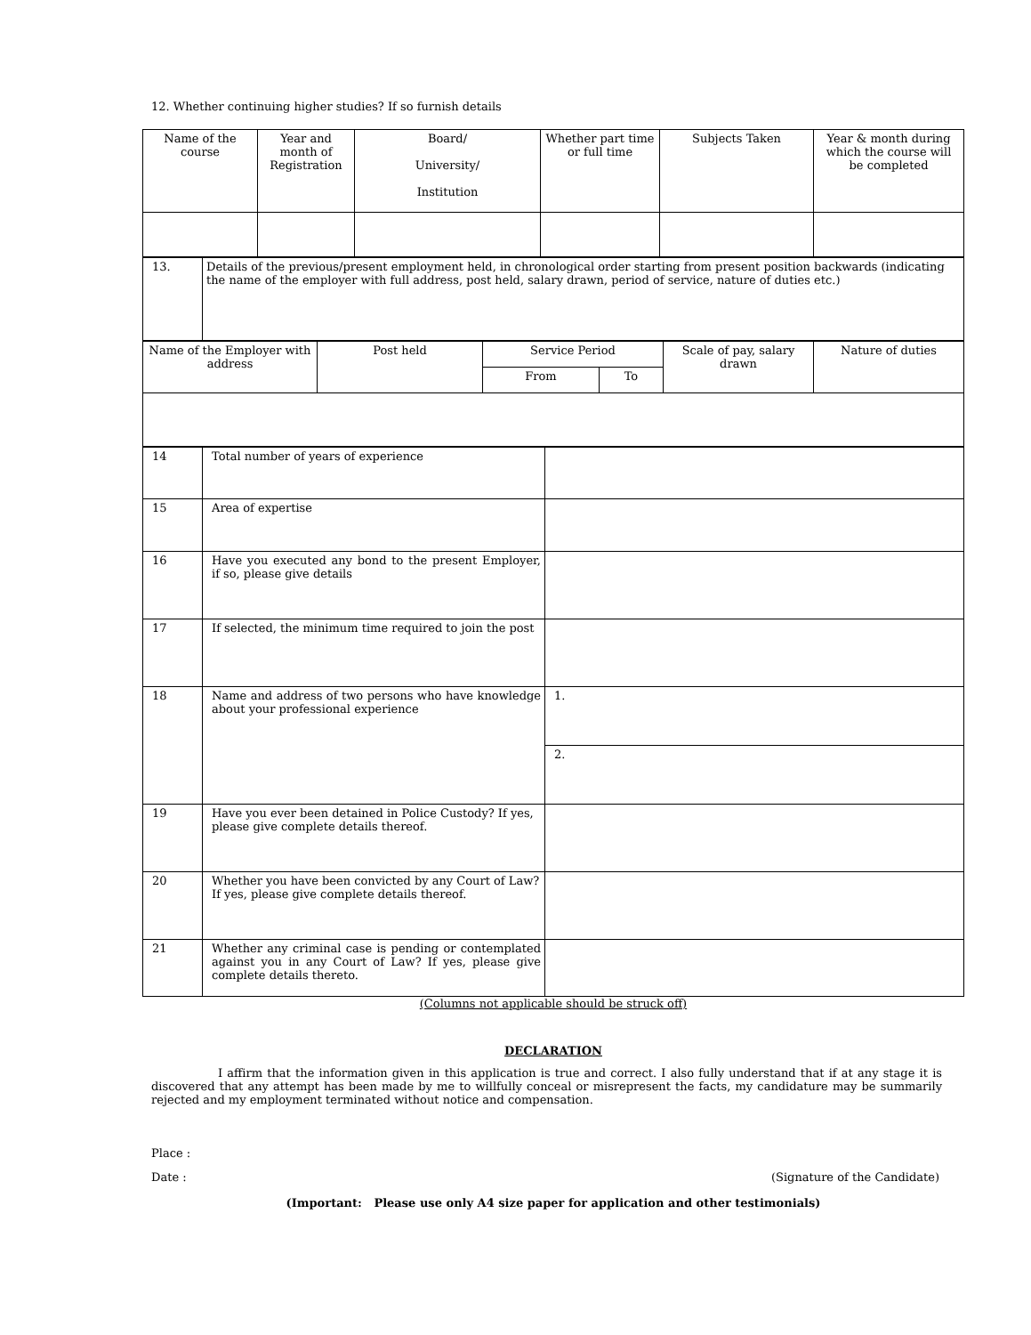12. Whether continuing higher studies? If so furnish details
| Name of the course | Year and month of Registration | Board/ University/ Institution | Whether part time or full time | Subjects Taken | Year & month during which the course will be completed |
| --- | --- | --- | --- | --- | --- |
| 13. | Details of the previous/present employment held, in chronological order starting from present position backwards (indicating the name of the employer with full address, post held, salary drawn, period of service, nature of duties etc.) |
| Name of the Employer with address | Post held | Service Period | | Scale of pay, salary drawn | Nature of duties |
| --- | --- | --- | --- | --- | --- |
| | | From | To | | |
| 14 | Total number of years of experience | |
| 15 | Area of expertise | |
| 16 | Have you executed any bond to the present Employer, if so, please give details | |
| 17 | If selected, the minimum time required to join the post | |
| 18 | Name and address of two persons who have knowledge about your professional experience | 1. |
| | | 2. |
| 19 | Have you ever been detained in Police Custody? If yes, please give complete details thereof. | |
| 20 | Whether you have been convicted by any Court of Law? If yes, please give complete details thereof. | |
| 21 | Whether any criminal case is pending or contemplated against you in any Court of Law? If yes, please give complete details thereto. | |
(Columns not applicable should be struck off)
DECLARATION
I affirm that the information given in this application is true and correct. I also fully understand that if at any stage it is discovered that any attempt has been made by me to willfully conceal or misrepresent the facts, my candidature may be summarily rejected and my employment terminated without notice and compensation.
Place :
Date : (Signature of the Candidate)
(Important: Please use only A4 size paper for application and other testimonials)